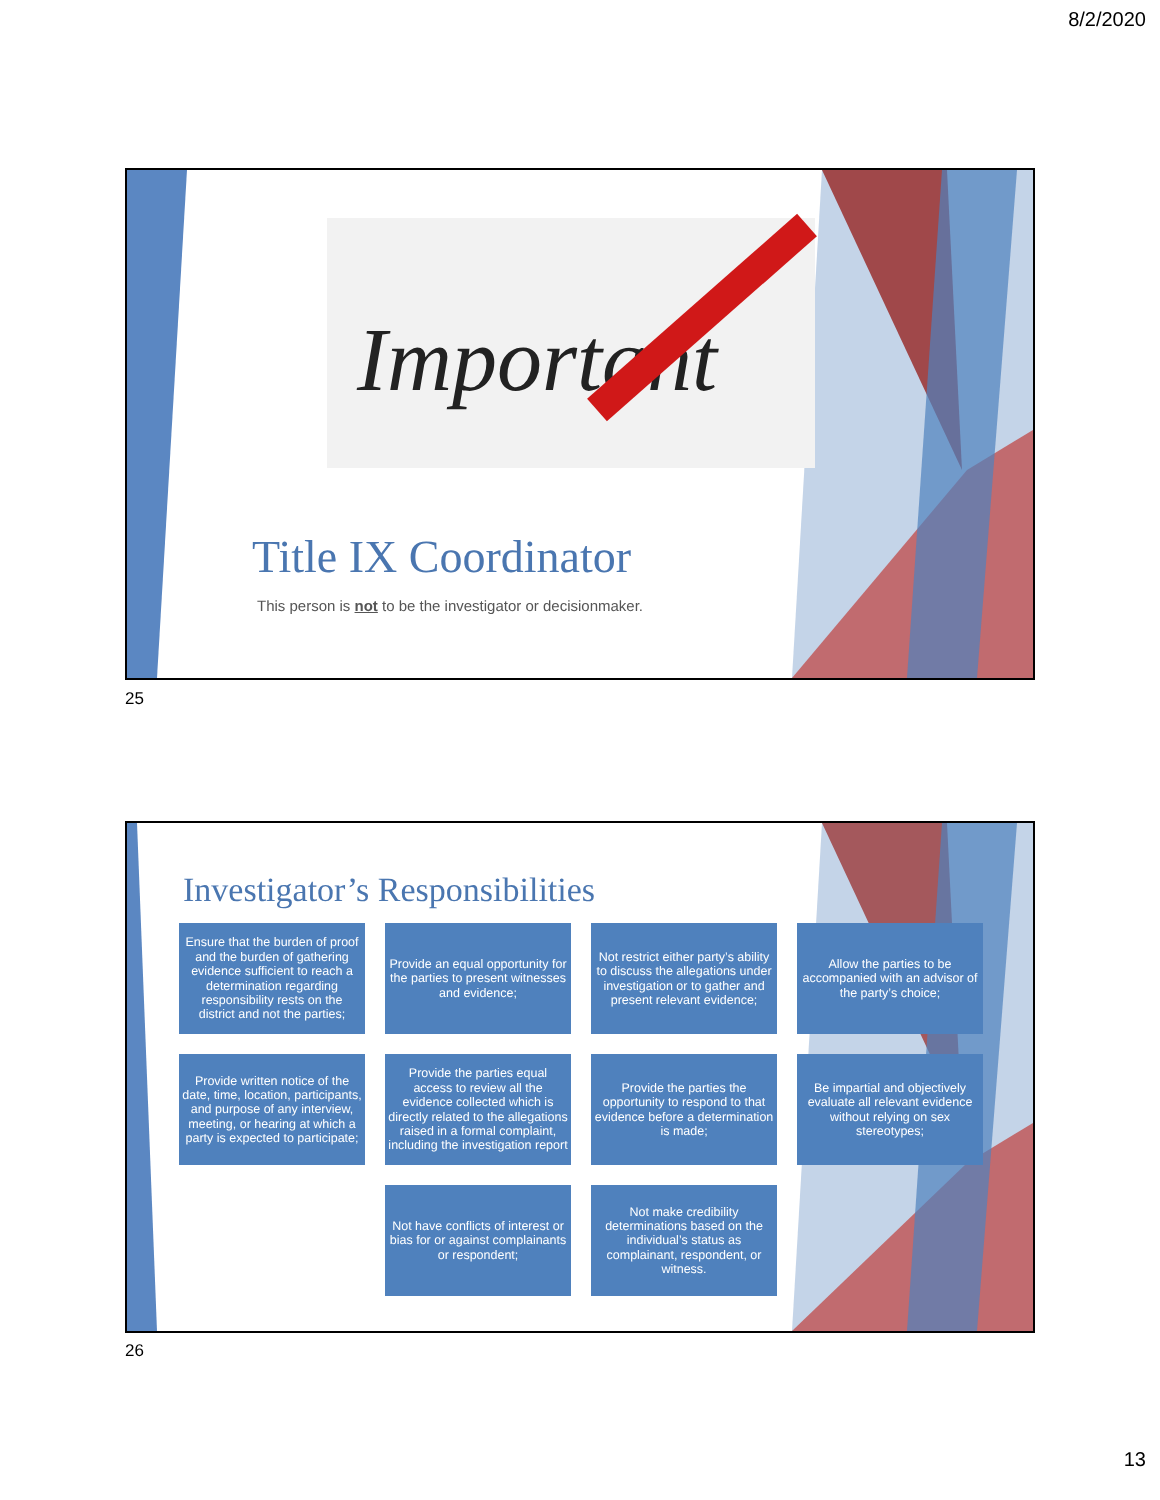8/2/2020
Important
Title IX Coordinator
This person is not to be the investigator or decisionmaker.
25
Investigator’s Responsibilities
Ensure that the burden of proof and the burden of gathering evidence sufficient to reach a determination regarding responsibility rests on the district and not the parties;
Provide an equal opportunity for the parties to present witnesses and evidence;
Not restrict either party’s ability to discuss the allegations under investigation or to gather and present relevant evidence;
Allow the parties to be accompanied with an advisor of the party’s choice;
Provide written notice of the date, time, location, participants, and purpose of any interview, meeting, or hearing at which a party is expected to participate;
Provide the parties equal access to review all the evidence collected which is directly related to the allegations raised in a formal complaint, including the investigation report
Provide the parties the opportunity to respond to that evidence before a determination is made;
Be impartial and objectively evaluate all relevant evidence without relying on sex stereotypes;
Not have conflicts of interest or bias for or against complainants or respondent;
Not make credibility determinations based on the individual’s status as complainant, respondent, or witness.
26
13